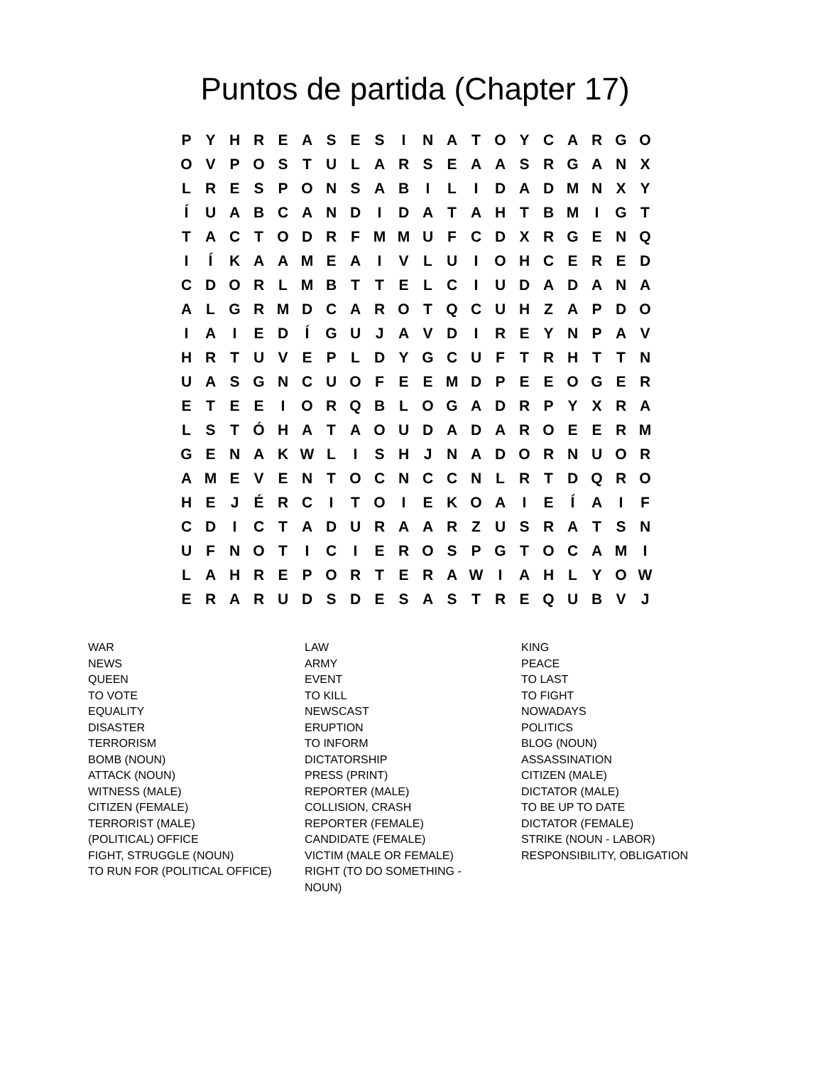Puntos de partida (Chapter 17)
| P | Y | H | R | E | A | S | E | S | I | N | A | T | O | Y | C | A | R | G | O |
| O | V | P | O | S | T | U | L | A | R | S | E | A | A | S | R | G | A | N | X |
| L | R | E | S | P | O | N | S | A | B | I | L | I | D | A | D | M | N | X | Y |
| Í | U | A | B | C | A | N | D | I | D | A | T | A | H | T | B | M | I | G | T |
| T | A | C | T | O | D | R | F | M | M | U | F | C | D | X | R | G | E | N | Q |
| I | Í | K | A | A | M | E | A | I | V | L | U | I | O | H | C | E | R | E | D |
| C | D | O | R | L | M | B | T | T | E | L | C | I | U | D | A | D | A | N | A |
| A | L | G | R | M | D | C | A | R | O | T | Q | C | U | H | Z | A | P | D | O |
| I | A | I | E | D | Í | G | U | J | A | V | D | I | R | E | Y | N | P | A | V |
| H | R | T | U | V | E | P | L | D | Y | G | C | U | F | T | R | H | T | T | N |
| U | A | S | G | N | C | U | O | F | E | E | M | D | P | E | E | O | G | E | R |
| E | T | E | E | I | O | R | Q | B | L | O | G | A | D | R | P | Y | X | R | A |
| L | S | T | Ó | H | A | T | A | O | U | D | A | D | A | R | O | E | E | R | M |
| G | E | N | A | K | W | L | I | S | H | J | N | A | D | O | R | N | U | O | R |
| A | M | E | V | E | N | T | O | C | N | C | C | N | L | R | T | D | Q | R | O |
| H | E | J | É | R | C | I | T | O | I | E | K | O | A | I | E | Í | A | I | F |
| C | D | I | C | T | A | D | U | R | A | A | R | Z | U | S | R | A | T | S | N |
| U | F | N | O | T | I | C | I | E | R | O | S | P | G | T | O | C | A | M | I |
| L | A | H | R | E | P | O | R | T | E | R | A | W | I | A | H | L | Y | O | W |
| E | R | A | R | U | D | S | D | E | S | A | S | T | R | E | Q | U | B | V | J |
WAR
NEWS
QUEEN
TO VOTE
EQUALITY
DISASTER
TERRORISM
BOMB (NOUN)
ATTACK (NOUN)
WITNESS (MALE)
CITIZEN (FEMALE)
TERRORIST (MALE)
(POLITICAL) OFFICE
FIGHT, STRUGGLE (NOUN)
TO RUN FOR (POLITICAL OFFICE)
LAW
ARMY
EVENT
TO KILL
NEWSCAST
ERUPTION
TO INFORM
DICTATORSHIP
PRESS (PRINT)
REPORTER (MALE)
COLLISION, CRASH
REPORTER (FEMALE)
CANDIDATE (FEMALE)
VICTIM (MALE OR FEMALE)
RIGHT (TO DO SOMETHING -
NOUN)
KING
PEACE
TO LAST
TO FIGHT
NOWADAYS
POLITICS
BLOG (NOUN)
ASSASSINATION
CITIZEN (MALE)
DICTATOR (MALE)
TO BE UP TO DATE
DICTATOR (FEMALE)
STRIKE (NOUN - LABOR)
RESPONSIBILITY, OBLIGATION